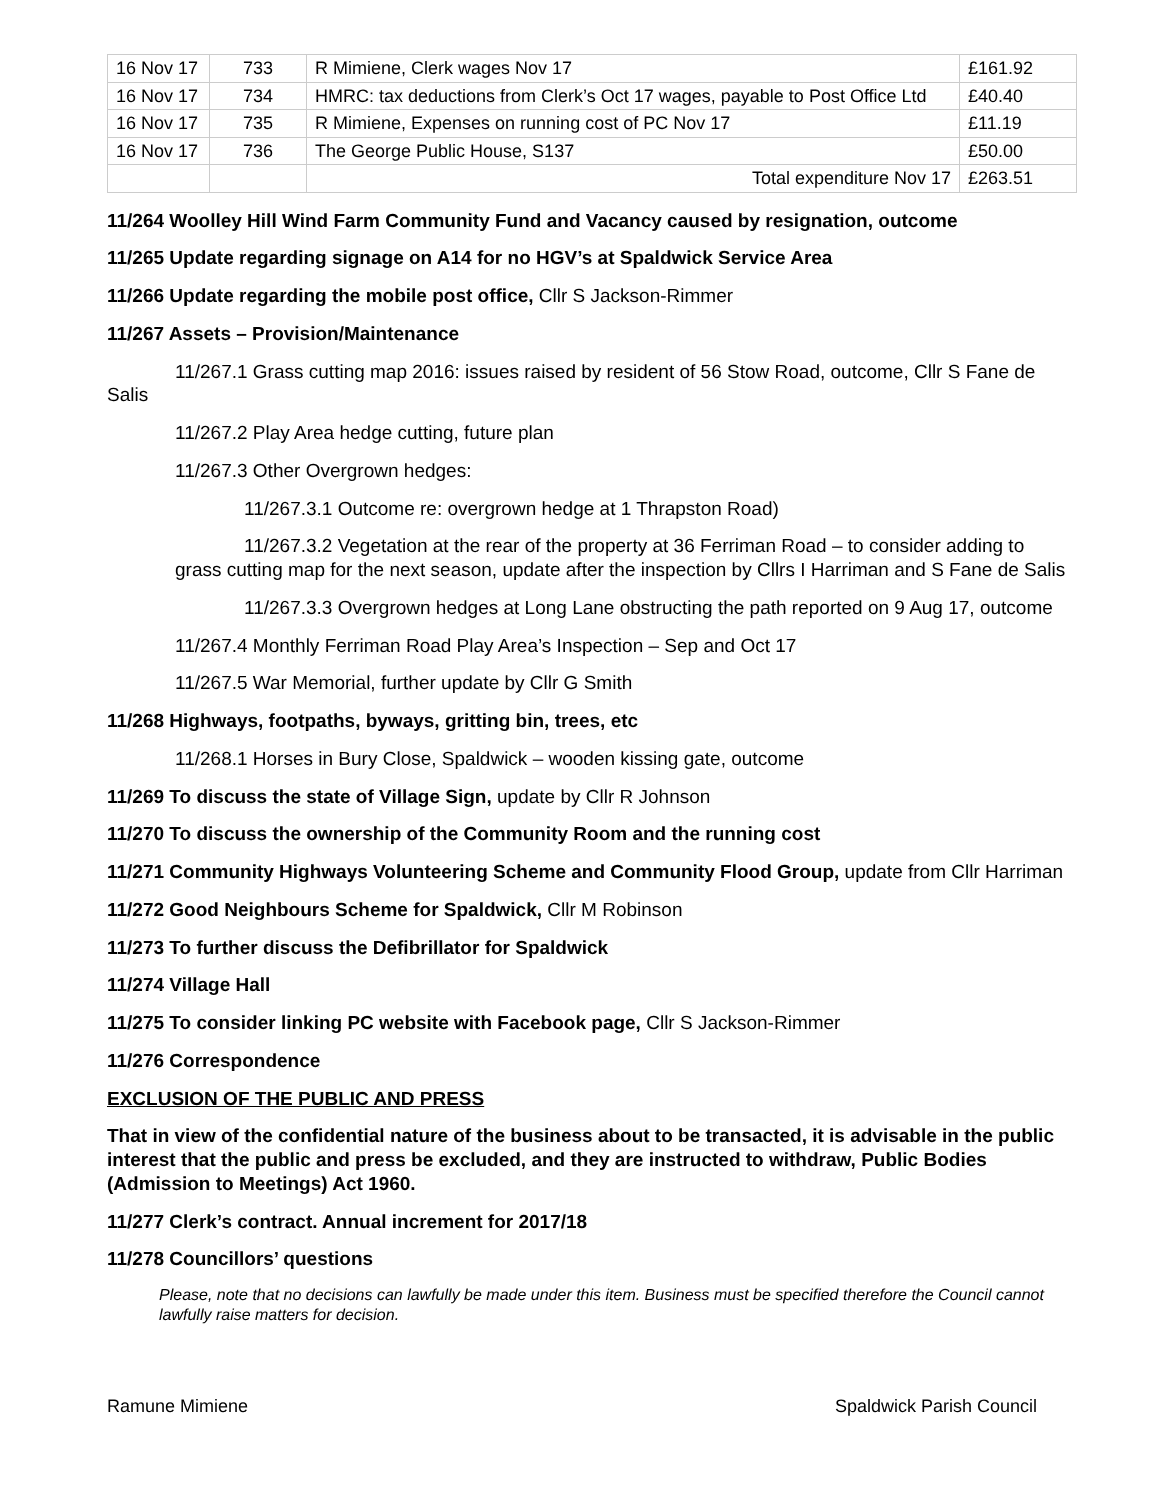| 16 Nov 17 | 733 | R Mimiene, Clerk wages Nov 17 | £161.92 |
| 16 Nov 17 | 734 | HMRC: tax deductions from Clerk’s Oct 17 wages, payable to Post Office Ltd | £40.40 |
| 16 Nov 17 | 735 | R Mimiene, Expenses on running cost of PC Nov 17 | £11.19 |
| 16 Nov 17 | 736 | The George Public House, S137 | £50.00 |
| | | Total expenditure Nov 17 | £263.51 |
11/264 Woolley Hill Wind Farm Community Fund and Vacancy caused by resignation, outcome
11/265 Update regarding signage on A14 for no HGV’s at Spaldwick Service Area
11/266 Update regarding the mobile post office, Cllr S Jackson-Rimmer
11/267 Assets – Provision/Maintenance
11/267.1 Grass cutting map 2016: issues raised by resident of 56 Stow Road, outcome, Cllr S Fane de Salis
11/267.2 Play Area hedge cutting, future plan
11/267.3 Other Overgrown hedges:
11/267.3.1 Outcome re: overgrown hedge at 1 Thrapston Road)
11/267.3.2 Vegetation at the rear of the property at 36 Ferriman Road – to consider adding to grass cutting map for the next season, update after the inspection by Cllrs I Harriman and S Fane de Salis
11/267.3.3 Overgrown hedges at Long Lane obstructing the path reported on 9 Aug 17, outcome
11/267.4 Monthly Ferriman Road Play Area’s Inspection – Sep and Oct 17
11/267.5 War Memorial, further update by Cllr G Smith
11/268 Highways, footpaths, byways, gritting bin, trees, etc
11/268.1 Horses in Bury Close, Spaldwick – wooden kissing gate, outcome
11/269 To discuss the state of Village Sign, update by Cllr R Johnson
11/270 To discuss the ownership of the Community Room and the running cost
11/271 Community Highways Volunteering Scheme and Community Flood Group, update from Cllr Harriman
11/272 Good Neighbours Scheme for Spaldwick, Cllr M Robinson
11/273 To further discuss the Defibrillator for Spaldwick
11/274 Village Hall
11/275 To consider linking PC website with Facebook page, Cllr S Jackson-Rimmer
11/276 Correspondence
EXCLUSION OF THE PUBLIC AND PRESS
That in view of the confidential nature of the business about to be transacted, it is advisable in the public interest that the public and press be excluded, and they are instructed to withdraw, Public Bodies (Admission to Meetings) Act 1960.
11/277 Clerk’s contract. Annual increment for 2017/18
11/278 Councillors’ questions
Please, note that no decisions can lawfully be made under this item. Business must be specified therefore the Council cannot lawfully raise matters for decision.
Ramune Mimiene Spaldwick Parish Council